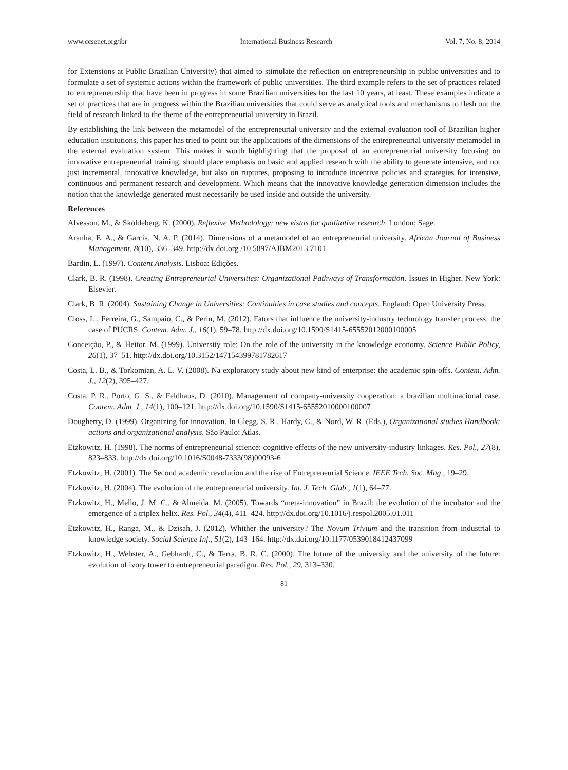www.ccsenet.org/ibr International Business Research Vol. 7, No. 8; 2014
for Extensions at Public Brazilian University) that aimed to stimulate the reflection on entrepreneurship in public universities and to formulate a set of systemic actions within the framework of public universities. The third example refers to the set of practices related to entrepreneurship that have been in progress in some Brazilian universities for the last 10 years, at least. These examples indicate a set of practices that are in progress within the Brazilian universities that could serve as analytical tools and mechanisms to flesh out the field of research linked to the theme of the entrepreneurial university in Brazil.
By establishing the link between the metamodel of the entrepreneurial university and the external evaluation tool of Brazilian higher education institutions, this paper has tried to point out the applications of the dimensions of the entrepreneurial university metamodel in the external evaluation system. This makes it worth highlighting that the proposal of an entrepreneurial university focusing on innovative entrepreneurial training, should place emphasis on basic and applied research with the ability to generate intensive, and not just incremental, innovative knowledge, but also on ruptures, proposing to introduce incentive policies and strategies for intensive, continuous and permanent research and development. Which means that the innovative knowledge generation dimension includes the notion that the knowledge generated must necessarily be used inside and outside the university.
References
Alvesson, M., & Sköldeberg, K. (2000). Reflexive Methodology: new vistas for qualitative research. London: Sage.
Aranha, E. A., & Garcia, N. A. P. (2014). Dimensions of a metamodel of an entrepreneurial university. African Journal of Business Management, 8(10), 336–349. http://dx.doi.org /10.5897/AJBM2013.7101
Bardin, L. (1997). Content Analysis. Lisboa: Edições.
Clark, B. R. (1998). Creating Entrepreneurial Universities: Organizational Pathways of Transformation. Issues in Higher. New York: Elsevier.
Clark, B. R. (2004). Sustaining Change in Universities: Continuities in case studies and concepts. England: Open University Press.
Closs, L., Ferreira, G., Sampaio, C., & Perin, M. (2012). Fators that influence the university-industry technology transfer process: the case of PUCRS. Contem. Adm. J., 16(1), 59–78. http://dx.doi.org/10.1590/S1415-65552012000100005
Conceição, P., & Heitor, M. (1999). University role: On the role of the university in the knowledge economy. Science Public Policy, 26(1), 37–51. http://dx.doi.org/10.3152/147154399781782617
Costa, L. B., & Torkomian, A. L. V. (2008). Na exploratory study about new kind of enterprise: the academic spin-offs. Contem. Adm. J., 12(2), 395–427.
Costa, P. R., Porto, G. S., & Feldhaus, D. (2010). Management of company-university cooperation: a brazilian multinacional case. Contem. Adm. J., 14(1), 100–121. http://dx.doi.org/10.1590/S1415-65552010000100007
Dougherty, D. (1999). Organizing for innovation. In Clegg, S. R., Hardy, C., & Nord, W. R. (Eds.), Organizational studies Handbook: actions and organizational analysis. São Paulo: Atlas.
Etzkowitz, H. (1998). The norms of entrepreneurial science: cognitive effects of the new university-industry linkages. Res. Pol., 27(8), 823–833. http://dx.doi.org/10.1016/S0048-7333(98)00093-6
Etzkowitz, H. (2001). The Second academic revolution and the rise of Entrepreneurial Science. IEEE Tech. Soc. Mag., 19–29.
Etzkowitz, H. (2004). The evolution of the entrepreneurial university. Int. J. Tech. Glob., 1(1), 64–77.
Etzkowitz, H., Mello, J. M. C., & Almeida, M. (2005). Towards “meta-innovation” in Brazil: the evolution of the incubator and the emergence of a triplex helix. Res. Pol., 34(4), 411–424. http://dx.doi.org/10.1016/j.respol.2005.01.011
Etzkowitz, H., Ranga, M., & Dzisah, J. (2012). Whither the university? The Novum Trivium and the transition from industrial to knowledge society. Social Science Inf., 51(2), 143–164. http://dx.doi.org/10.1177/0539018412437099
Etzkowitz, H., Webster, A., Gebhardt, C., & Terra, B. R. C. (2000). The future of the university and the university of the future: evolution of ivory tower to entrepreneurial paradigm. Res. Pol., 29, 313–330.
81